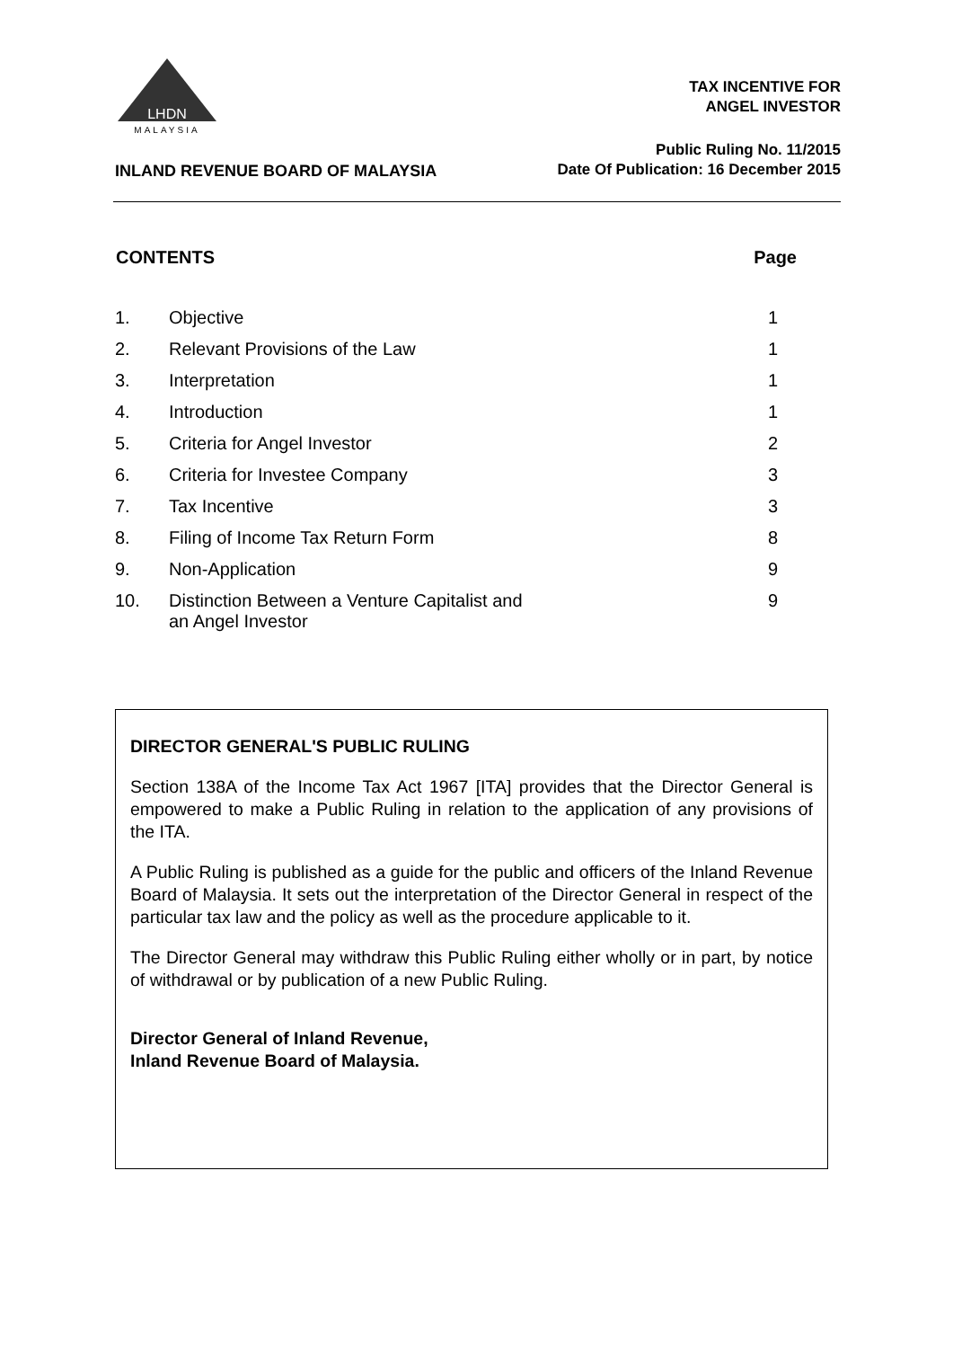LHDN
MALAYSIA
TAX INCENTIVE FOR
ANGEL INVESTOR
Public Ruling No. 11/2015
Date Of Publication: 16 December 2015
INLAND REVENUE BOARD OF MALAYSIA
| CONTENTS | | Page |
| --- | --- | --- |
| 1. | Objective | 1 |
| 2. | Relevant Provisions of the Law | 1 |
| 3. | Interpretation | 1 |
| 4. | Introduction | 1 |
| 5. | Criteria for Angel Investor | 2 |
| 6. | Criteria for Investee Company | 3 |
| 7. | Tax Incentive | 3 |
| 8. | Filing of Income Tax Return Form | 8 |
| 9. | Non-Application | 9 |
| 10. | Distinction Between a Venture Capitalist and an Angel Investor | 9 |
DIRECTOR GENERAL'S PUBLIC RULING
Section 138A of the Income Tax Act 1967 [ITA] provides that the Director General is empowered to make a Public Ruling in relation to the application of any provisions of the ITA.
A Public Ruling is published as a guide for the public and officers of the Inland Revenue Board of Malaysia. It sets out the interpretation of the Director General in respect of the particular tax law and the policy as well as the procedure applicable to it.
The Director General may withdraw this Public Ruling either wholly or in part, by notice of withdrawal or by publication of a new Public Ruling.
Director General of Inland Revenue,
Inland Revenue Board of Malaysia.